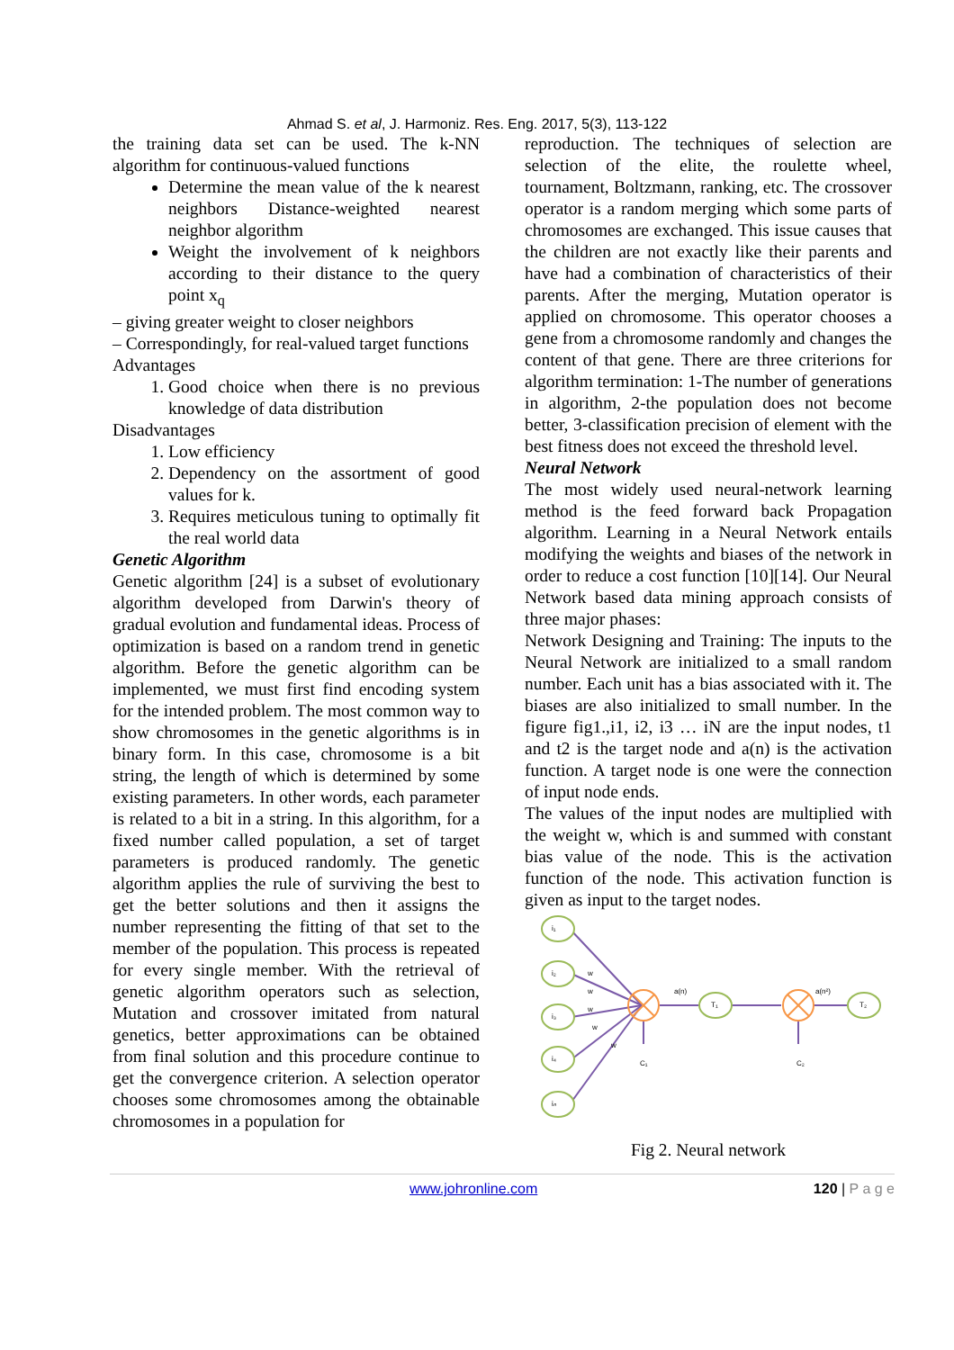Ahmad S. et al, J. Harmoniz. Res. Eng. 2017, 5(3), 113-122
the training data set can be used. The k-NN algorithm for continuous-valued functions
Determine the mean value of the k nearest neighbors Distance-weighted nearest neighbor algorithm
Weight the involvement of k neighbors according to their distance to the query point x<sub>q</sub>
– giving greater weight to closer neighbors
– Correspondingly, for real-valued target functions
Advantages
1. Good choice when there is no previous knowledge of data distribution
Disadvantages
1. Low efficiency
2. Dependency on the assortment of good values for k.
3. Requires meticulous tuning to optimally fit the real world data
Genetic Algorithm
Genetic algorithm [24] is a subset of evolutionary algorithm developed from Darwin's theory of gradual evolution and fundamental ideas. Process of optimization is based on a random trend in genetic algorithm. Before the genetic algorithm can be implemented, we must first find encoding system for the intended problem. The most common way to show chromosomes in the genetic algorithms is in binary form. In this case, chromosome is a bit string, the length of which is determined by some existing parameters. In other words, each parameter is related to a bit in a string. In this algorithm, for a fixed number called population, a set of target parameters is produced randomly. The genetic algorithm applies the rule of surviving the best to get the better solutions and then it assigns the number representing the fitting of that set to the member of the population. This process is repeated for every single member. With the retrieval of genetic algorithm operators such as selection, Mutation and crossover imitated from natural genetics, better approximations can be obtained from final solution and this procedure continue to get the convergence criterion. A selection operator chooses some chromosomes among the obtainable chromosomes in a population for
reproduction. The techniques of selection are selection of the elite, the roulette wheel, tournament, Boltzmann, ranking, etc. The crossover operator is a random merging which some parts of chromosomes are exchanged. This issue causes that the children are not exactly like their parents and have had a combination of characteristics of their parents. After the merging, Mutation operator is applied on chromosome. This operator chooses a gene from a chromosome randomly and changes the content of that gene. There are three criterions for algorithm termination: 1-The number of generations in algorithm, 2-the population does not become better, 3-classification precision of element with the best fitness does not exceed the threshold level.
Neural Network
The most widely used neural-network learning method is the feed forward back Propagation algorithm. Learning in a Neural Network entails modifying the weights and biases of the network in order to reduce a cost function [10][14]. Our Neural Network based data mining approach consists of three major phases:
Network Designing and Training: The inputs to the Neural Network are initialized to a small random number. Each unit has a bias associated with it. The biases are also initialized to small number. In the figure fig1.,i1, i2, i3 … iN are the input nodes, t1 and t2 is the target node and a(n) is the activation function. A target node is one were the connection of input node ends.
The values of the input nodes are multiplied with the weight w, which is and summed with constant bias value of the node. This is the activation function of the node. This activation function is given as input to the target nodes.
i₁
i₂
i₃
i₄
iₙ
w
w
w
w
w
a(n)
a(n²)
T₁
T₂
C₁
C₂
Fig 2. Neural network
www.johronline.com 120 | P a g e